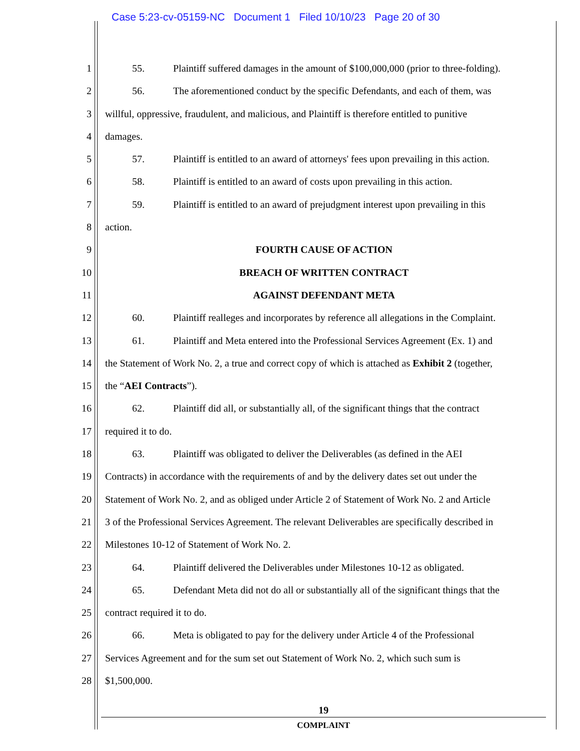Case 5:23-cv-05159-NC Document 1 Filed 10/10/23 Page 20 of 30
1 55. Plaintiff suffered damages in the amount of $100,000,000 (prior to three-folding).
2 56. The aforementioned conduct by the specific Defendants, and each of them, was
3 willful, oppressive, fraudulent, and malicious, and Plaintiff is therefore entitled to punitive
4 damages.
5 57. Plaintiff is entitled to an award of attorneys' fees upon prevailing in this action.
6 58. Plaintiff is entitled to an award of costs upon prevailing in this action.
7 59. Plaintiff is entitled to an award of prejudgment interest upon prevailing in this
8 action.
9 FOURTH CAUSE OF ACTION
10 BREACH OF WRITTEN CONTRACT
11 AGAINST DEFENDANT META
12 60. Plaintiff realleges and incorporates by reference all allegations in the Complaint.
13 61. Plaintiff and Meta entered into the Professional Services Agreement (Ex. 1) and
14 the Statement of Work No. 2, a true and correct copy of which is attached as Exhibit 2 (together,
15 the “AEI Contracts”).
16 62. Plaintiff did all, or substantially all, of the significant things that the contract
17 required it to do.
18 63. Plaintiff was obligated to deliver the Deliverables (as defined in the AEI
19 Contracts) in accordance with the requirements of and by the delivery dates set out under the
20 Statement of Work No. 2, and as obliged under Article 2 of Statement of Work No. 2 and Article
21 3 of the Professional Services Agreement. The relevant Deliverables are specifically described in
22 Milestones 10-12 of Statement of Work No. 2.
23 64. Plaintiff delivered the Deliverables under Milestones 10-12 as obligated.
24 65. Defendant Meta did not do all or substantially all of the significant things that the
25 contract required it to do.
26 66. Meta is obligated to pay for the delivery under Article 4 of the Professional
27 Services Agreement and for the sum set out Statement of Work No. 2, which such sum is
28 $1,500,000.
19
COMPLAINT